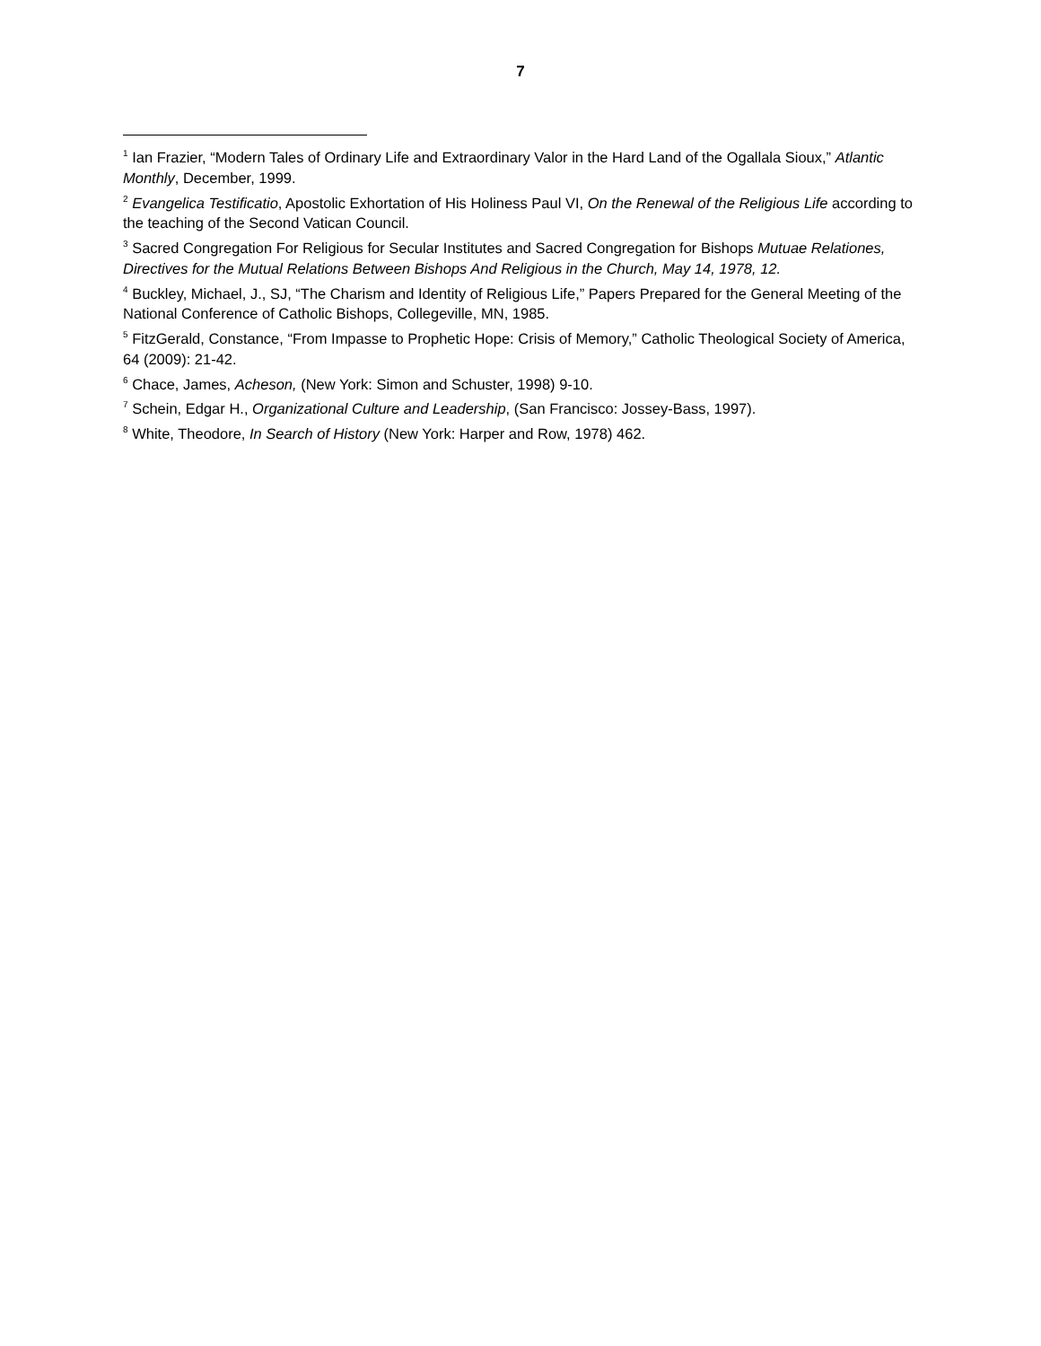7
<sup>1</sup> Ian Frazier, “Modern Tales of Ordinary Life and Extraordinary Valor in the Hard Land of the Ogallala Sioux,” Atlantic Monthly, December, 1999.
<sup>2</sup> Evangelica Testificatio, Apostolic Exhortation of His Holiness Paul VI, On the Renewal of the Religious Life according to the teaching of the Second Vatican Council.
<sup>3</sup> Sacred Congregation For Religious for Secular Institutes and Sacred Congregation for Bishops Mutuae Relationes, Directives for the Mutual Relations Between Bishops And Religious in the Church, May 14, 1978, 12.
<sup>4</sup> Buckley, Michael, J., SJ, “The Charism and Identity of Religious Life,” Papers Prepared for the General Meeting of the National Conference of Catholic Bishops, Collegeville, MN, 1985.
<sup>5</sup> FitzGerald, Constance, “From Impasse to Prophetic Hope: Crisis of Memory,” Catholic Theological Society of America, 64 (2009): 21-42.
<sup>6</sup> Chace, James, Acheson, (New York: Simon and Schuster, 1998) 9-10.
<sup>7</sup> Schein, Edgar H., Organizational Culture and Leadership, (San Francisco: Jossey-Bass, 1997).
<sup>8</sup> White, Theodore, In Search of History (New York: Harper and Row, 1978) 462.